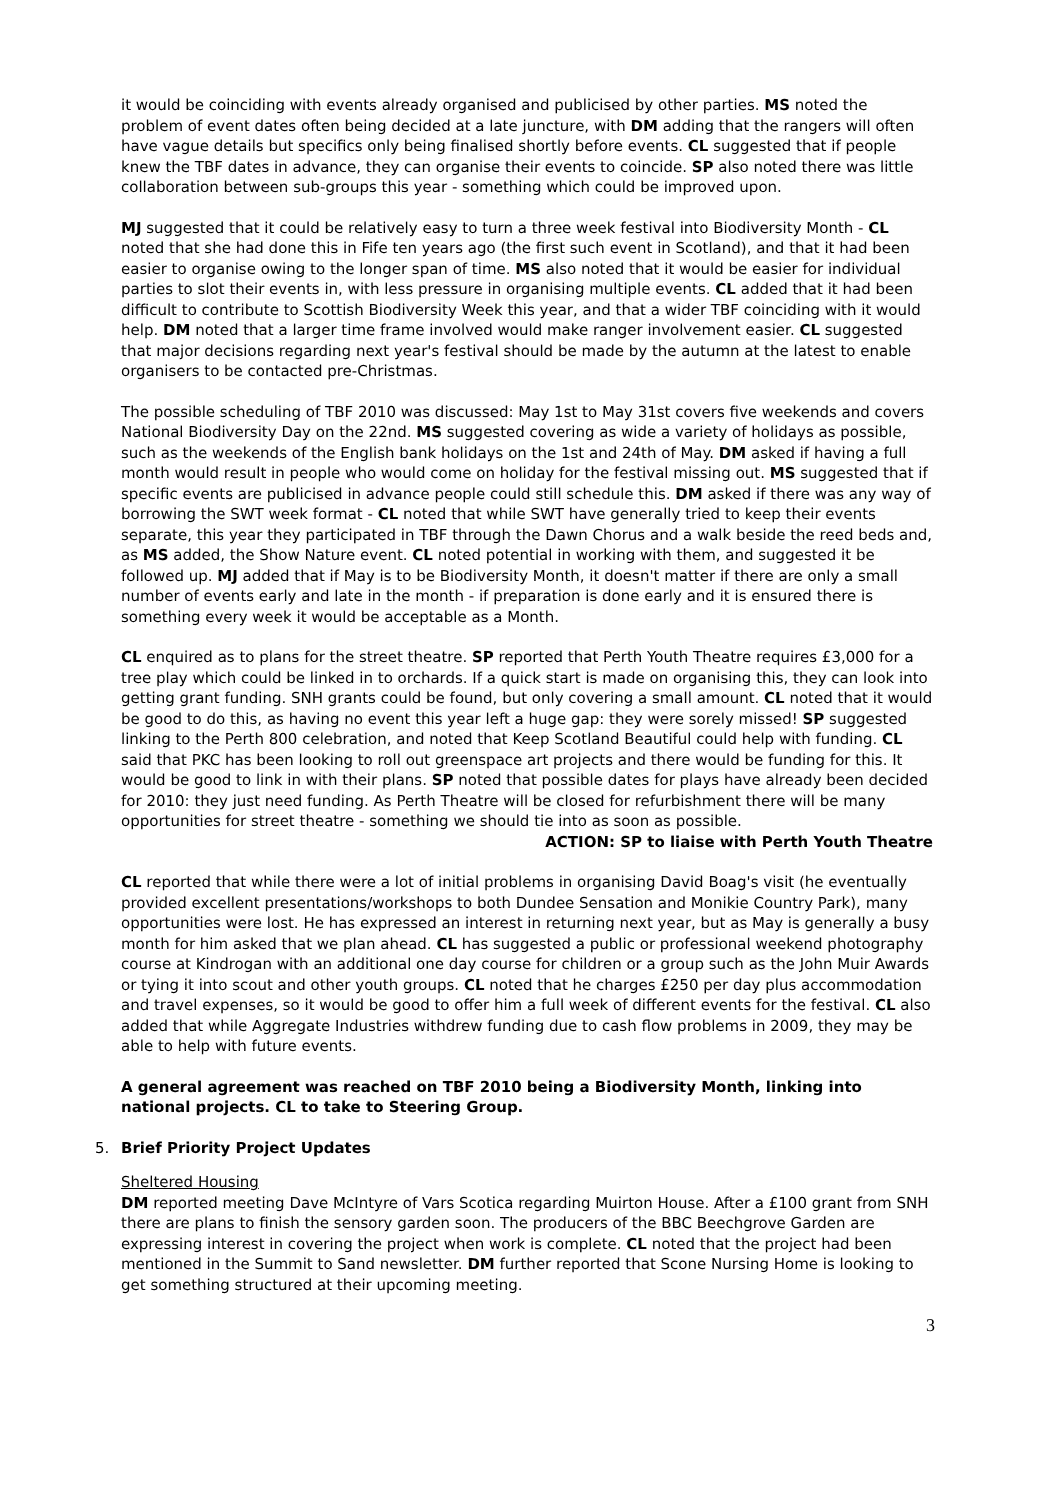it would be coinciding with events already organised and publicised by other parties. MS noted the problem of event dates often being decided at a late juncture, with DM adding that the rangers will often have vague details but specifics only being finalised shortly before events. CL suggested that if people knew the TBF dates in advance, they can organise their events to coincide. SP also noted there was little collaboration between sub-groups this year - something which could be improved upon.
MJ suggested that it could be relatively easy to turn a three week festival into Biodiversity Month - CL noted that she had done this in Fife ten years ago (the first such event in Scotland), and that it had been easier to organise owing to the longer span of time. MS also noted that it would be easier for individual parties to slot their events in, with less pressure in organising multiple events. CL added that it had been difficult to contribute to Scottish Biodiversity Week this year, and that a wider TBF coinciding with it would help. DM noted that a larger time frame involved would make ranger involvement easier. CL suggested that major decisions regarding next year's festival should be made by the autumn at the latest to enable organisers to be contacted pre-Christmas.
The possible scheduling of TBF 2010 was discussed: May 1st to May 31st covers five weekends and covers National Biodiversity Day on the 22nd. MS suggested covering as wide a variety of holidays as possible, such as the weekends of the English bank holidays on the 1st and 24th of May. DM asked if having a full month would result in people who would come on holiday for the festival missing out. MS suggested that if specific events are publicised in advance people could still schedule this. DM asked if there was any way of borrowing the SWT week format - CL noted that while SWT have generally tried to keep their events separate, this year they participated in TBF through the Dawn Chorus and a walk beside the reed beds and, as MS added, the Show Nature event. CL noted potential in working with them, and suggested it be followed up. MJ added that if May is to be Biodiversity Month, it doesn't matter if there are only a small number of events early and late in the month - if preparation is done early and it is ensured there is something every week it would be acceptable as a Month.
CL enquired as to plans for the street theatre. SP reported that Perth Youth Theatre requires £3,000 for a tree play which could be linked in to orchards. If a quick start is made on organising this, they can look into getting grant funding. SNH grants could be found, but only covering a small amount. CL noted that it would be good to do this, as having no event this year left a huge gap: they were sorely missed! SP suggested linking to the Perth 800 celebration, and noted that Keep Scotland Beautiful could help with funding. CL said that PKC has been looking to roll out greenspace art projects and there would be funding for this. It would be good to link in with their plans. SP noted that possible dates for plays have already been decided for 2010: they just need funding. As Perth Theatre will be closed for refurbishment there will be many opportunities for street theatre - something we should tie into as soon as possible.
ACTION: SP to liaise with Perth Youth Theatre
CL reported that while there were a lot of initial problems in organising David Boag's visit (he eventually provided excellent presentations/workshops to both Dundee Sensation and Monikie Country Park), many opportunities were lost. He has expressed an interest in returning next year, but as May is generally a busy month for him asked that we plan ahead. CL has suggested a public or professional weekend photography course at Kindrogan with an additional one day course for children or a group such as the John Muir Awards or tying it into scout and other youth groups. CL noted that he charges £250 per day plus accommodation and travel expenses, so it would be good to offer him a full week of different events for the festival. CL also added that while Aggregate Industries withdrew funding due to cash flow problems in 2009, they may be able to help with future events.
A general agreement was reached on TBF 2010 being a Biodiversity Month, linking into national projects. CL to take to Steering Group.
5. Brief Priority Project Updates
Sheltered Housing
DM reported meeting Dave McIntyre of Vars Scotica regarding Muirton House. After a £100 grant from SNH there are plans to finish the sensory garden soon. The producers of the BBC Beechgrove Garden are expressing interest in covering the project when work is complete. CL noted that the project had been mentioned in the Summit to Sand newsletter. DM further reported that Scone Nursing Home is looking to get something structured at their upcoming meeting.
3